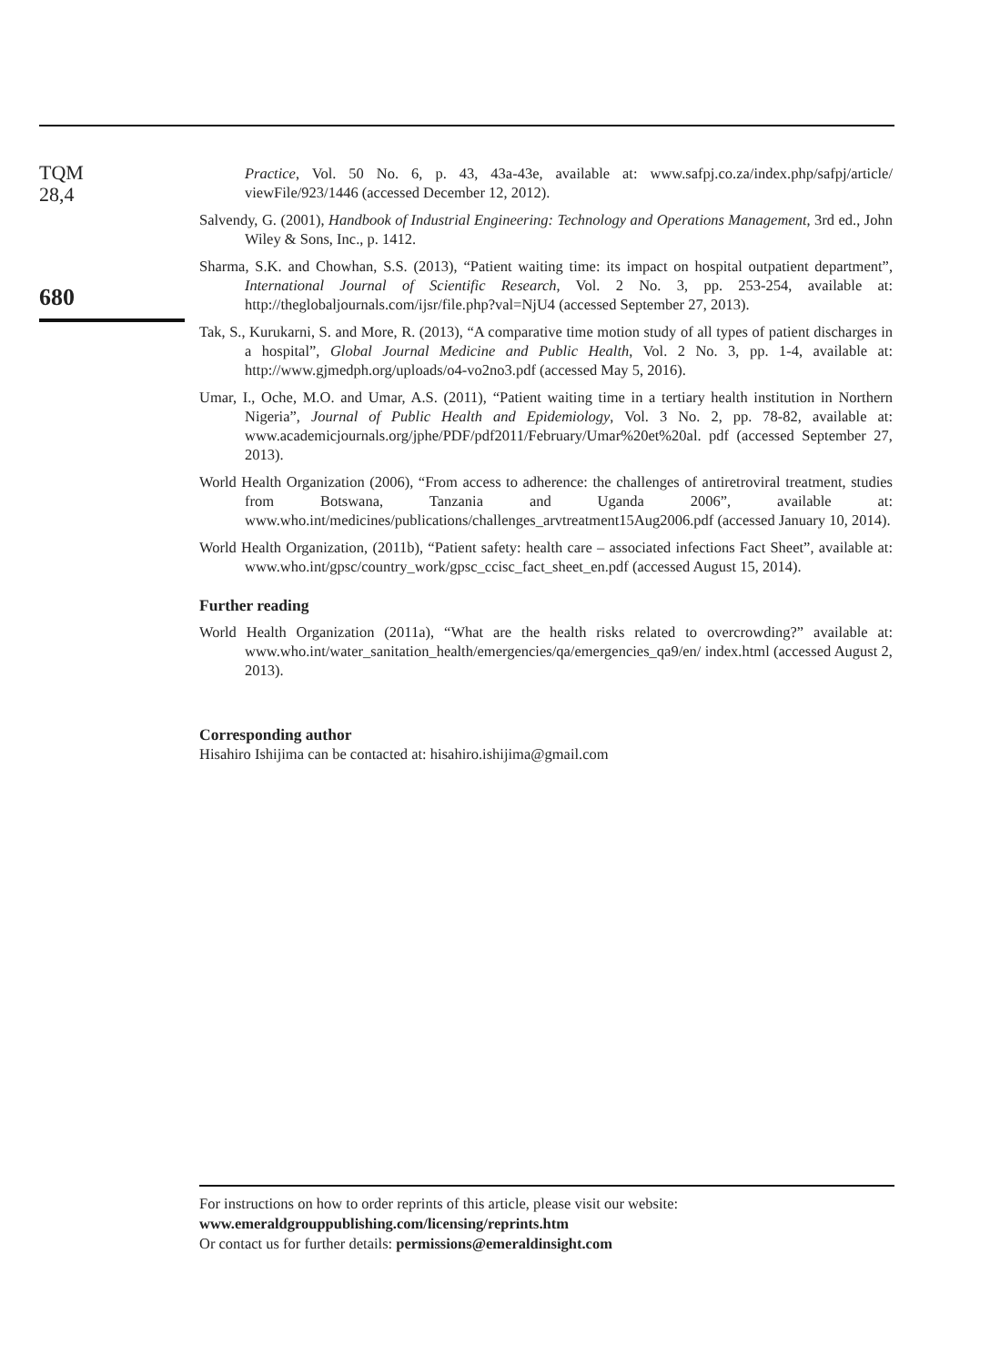TQM
28,4
680
Practice, Vol. 50 No. 6, p. 43, 43a-43e, available at: www.safpj.co.za/index.php/safpj/article/ viewFile/923/1446 (accessed December 12, 2012).
Salvendy, G. (2001), Handbook of Industrial Engineering: Technology and Operations Management, 3rd ed., John Wiley & Sons, Inc., p. 1412.
Sharma, S.K. and Chowhan, S.S. (2013), “Patient waiting time: its impact on hospital outpatient department”, International Journal of Scientific Research, Vol. 2 No. 3, pp. 253-254, available at: http://theglobaljournals.com/ijsr/file.php?val=NjU4 (accessed September 27, 2013).
Tak, S., Kurukarni, S. and More, R. (2013), “A comparative time motion study of all types of patient discharges in a hospital”, Global Journal Medicine and Public Health, Vol. 2 No. 3, pp. 1-4, available at: http://www.gjmedph.org/uploads/o4-vo2no3.pdf (accessed May 5, 2016).
Umar, I., Oche, M.O. and Umar, A.S. (2011), “Patient waiting time in a tertiary health institution in Northern Nigeria”, Journal of Public Health and Epidemiology, Vol. 3 No. 2, pp. 78-82, available at: www.academicjournals.org/jphe/PDF/pdf2011/February/Umar%20et%20al. pdf (accessed September 27, 2013).
World Health Organization (2006), “From access to adherence: the challenges of antiretroviral treatment, studies from Botswana, Tanzania and Uganda 2006”, available at: www.who.int/medicines/publications/challenges_arvtreatment15Aug2006.pdf (accessed January 10, 2014).
World Health Organization, (2011b), “Patient safety: health care – associated infections Fact Sheet”, available at: www.who.int/gpsc/country_work/gpsc_ccisc_fact_sheet_en.pdf (accessed August 15, 2014).
Further reading
World Health Organization (2011a), “What are the health risks related to overcrowding?” available at: www.who.int/water_sanitation_health/emergencies/qa/emergencies_qa9/en/ index.html (accessed August 2, 2013).
Corresponding author
Hisahiro Ishijima can be contacted at: hisahiro.ishijima@gmail.com
For instructions on how to order reprints of this article, please visit our website:
www.emeraldgrouppublishing.com/licensing/reprints.htm
Or contact us for further details: permissions@emeraldinsight.com